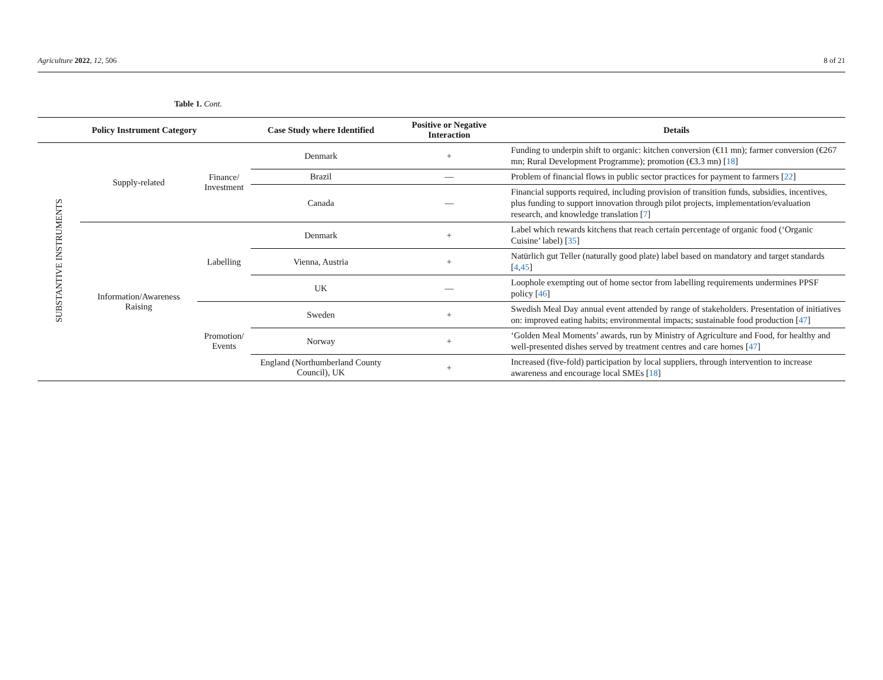Agriculture 2022, 12, 506 8 of 21
Table 1. Cont.
| Policy Instrument Category | | | Case Study where Identified | Positive or Negative Interaction | Details |
| --- | --- | --- | --- | --- | --- |
| SUBSTANTIVE INSTRUMENTS | Supply-related | Finance/ Investment | Denmark | + | Funding to underpin shift to organic: kitchen conversion (€11 mn); farmer conversion (€267 mn; Rural Development Programme); promotion (€3.3 mn) [ 18 ] |
| | | | Brazil | — | Problem of financial flows in public sector practices for payment to farmers [ 22 ] |
| | | | Canada | — | Financial supports required, including provision of transition funds, subsidies, incentives, plus funding to support innovation through pilot projects, implementation/evaluation research, and knowledge translation [ 7 ] |
| | Information/Awareness Raising | Labelling | Denmark | + | Label which rewards kitchens that reach certain percentage of organic food (‘Organic Cuisine’ label) [ 35 ] |
| | | | Vienna, Austria | + | Natürlich gut Teller (naturally good plate) label based on mandatory and target standards [ 4 , 45 ] |
| | | | UK | — | Loophole exempting out of home sector from labelling requirements undermines PPSF policy [ 46 ] |
| | | Promotion/ Events | Sweden | + | Swedish Meal Day annual event attended by range of stakeholders. Presentation of initiatives on: improved eating habits; environmental impacts; sustainable food production [ 47 ] |
| | | | Norway | + | ‘Golden Meal Moments’ awards, run by Ministry of Agriculture and Food, for healthy and well-presented dishes served by treatment centres and care homes [ 47 ] |
| | | | England (Northumberland County Council), UK | + | Increased (five-fold) participation by local suppliers, through intervention to increase awareness and encourage local SMEs [ 18 ] |